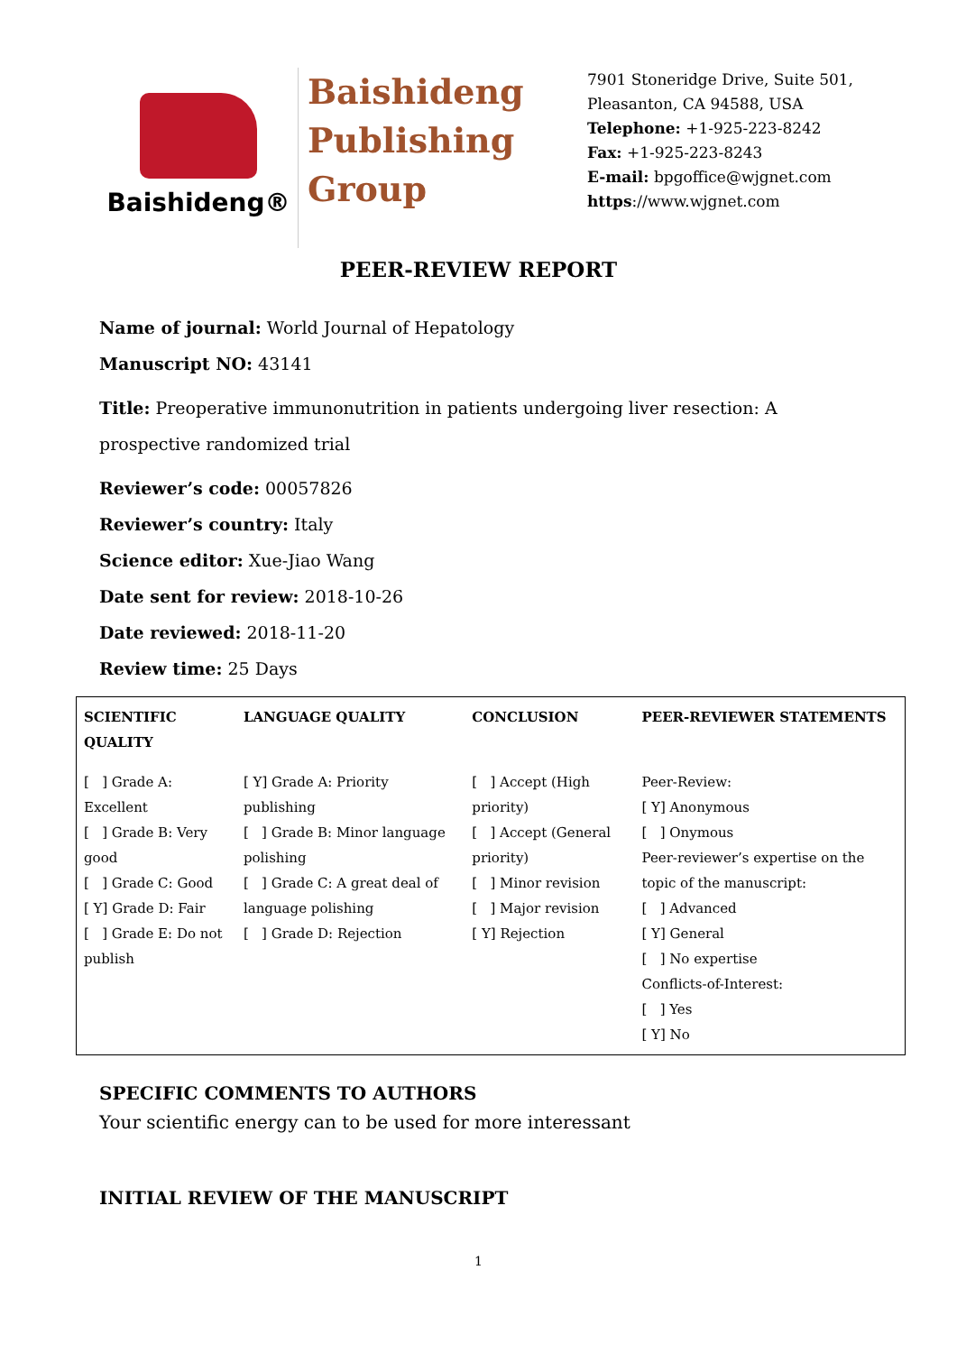Baishideng®
Baishideng
Publishing
Group
7901 Stoneridge Drive, Suite 501,
Pleasanton, CA 94588, USA
Telephone: +1-925-223-8242
Fax: +1-925-223-8243
E-mail: bpgoffice@wjgnet.com
https://www.wjgnet.com
PEER-REVIEW REPORT
Name of journal: World Journal of Hepatology
Manuscript NO: 43141
Title: Preoperative immunonutrition in patients undergoing liver resection: A prospective randomized trial
Reviewer’s code: 00057826
Reviewer’s country: Italy
Science editor: Xue-Jiao Wang
Date sent for review: 2018-10-26
Date reviewed: 2018-11-20
Review time: 25 Days
| SCIENTIFIC QUALITY | LANGUAGE QUALITY | CONCLUSION | PEER-REVIEWER STATEMENTS |
| --- | --- | --- | --- |
| [ ] Grade A: Excellent [ ] Grade B: Very good [ ] Grade C: Good [ Y] Grade D: Fair [ ] Grade E: Do not publish | [ Y] Grade A: Priority publishing [ ] Grade B: Minor language polishing [ ] Grade C: A great deal of language polishing [ ] Grade D: Rejection | [ ] Accept (High priority) [ ] Accept (General priority) [ ] Minor revision [ ] Major revision [ Y] Rejection | Peer-Review: [ Y] Anonymous [ ] Onymous Peer-reviewer’s expertise on the topic of the manuscript: [ ] Advanced [ Y] General [ ] No expertise Conflicts-of-Interest: [ ] Yes [ Y] No |
SPECIFIC COMMENTS TO AUTHORS
Your scientific energy can to be used for more interessant
INITIAL REVIEW OF THE MANUSCRIPT
1